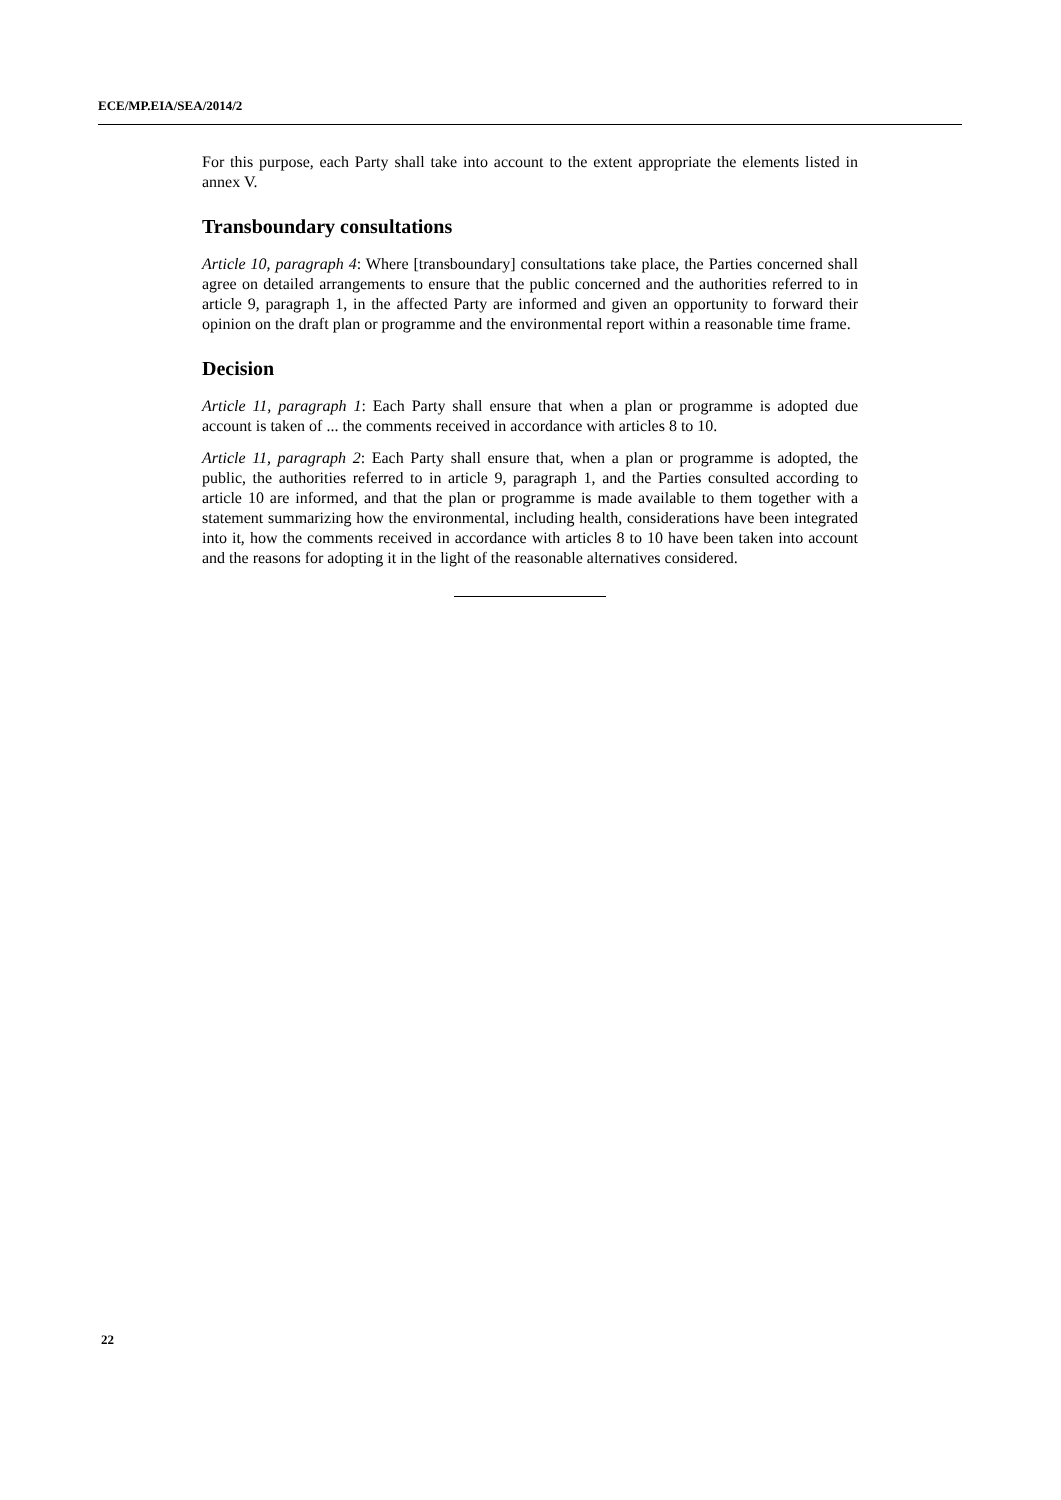ECE/MP.EIA/SEA/2014/2
For this purpose, each Party shall take into account to the extent appropriate the elements listed in annex V.
Transboundary consultations
Article 10, paragraph 4: Where [transboundary] consultations take place, the Parties concerned shall agree on detailed arrangements to ensure that the public concerned and the authorities referred to in article 9, paragraph 1, in the affected Party are informed and given an opportunity to forward their opinion on the draft plan or programme and the environmental report within a reasonable time frame.
Decision
Article 11, paragraph 1: Each Party shall ensure that when a plan or programme is adopted due account is taken of ... the comments received in accordance with articles 8 to 10.
Article 11, paragraph 2: Each Party shall ensure that, when a plan or programme is adopted, the public, the authorities referred to in article 9, paragraph 1, and the Parties consulted according to article 10 are informed, and that the plan or programme is made available to them together with a statement summarizing how the environmental, including health, considerations have been integrated into it, how the comments received in accordance with articles 8 to 10 have been taken into account and the reasons for adopting it in the light of the reasonable alternatives considered.
22